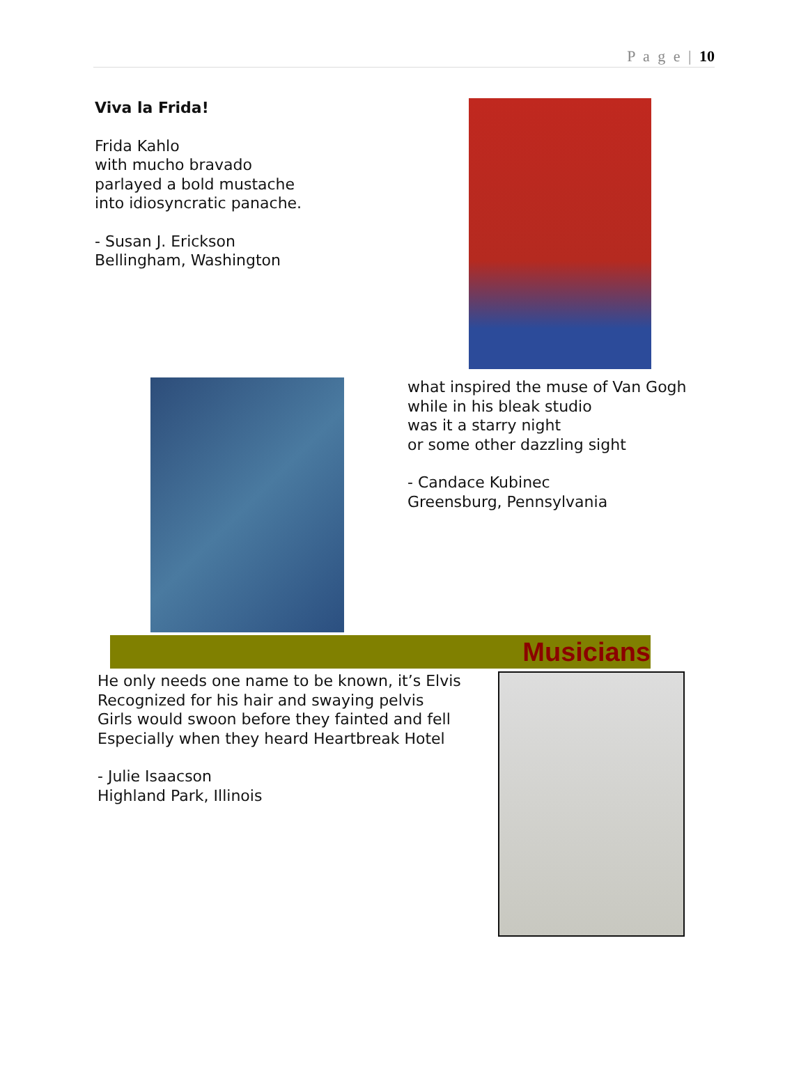P a g e | 10
Viva la Frida!
Frida Kahlo
with mucho bravado
parlayed a bold mustache
into idiosyncratic panache.
- Susan J. Erickson
Bellingham, Washington
what inspired the muse of Van Gogh
while in his bleak studio
was it a starry night
or some other dazzling sight
- Candace Kubinec
Greensburg, Pennsylvania
Musicians
He only needs one name to be known, it’s Elvis
Recognized for his hair and swaying pelvis
Girls would swoon before they fainted and fell
Especially when they heard Heartbreak Hotel
- Julie Isaacson
Highland Park, Illinois